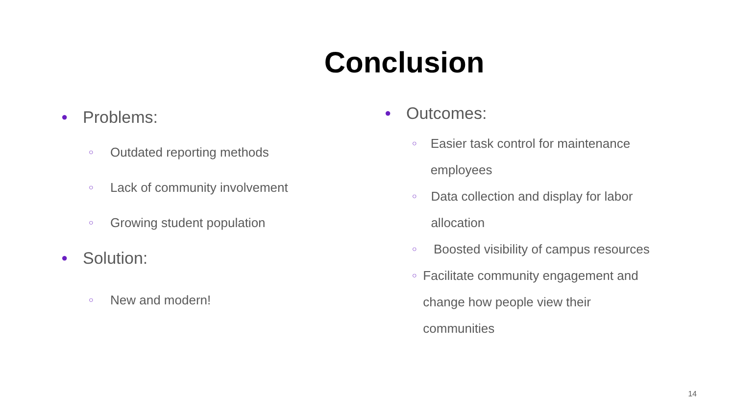Conclusion
● Problems:
○ Outdated reporting methods
○ Lack of community involvement
○ Growing student population
● Solution:
○ New and modern!
● Outcomes:
○ Easier task control for maintenance employees
○ Data collection and display for labor allocation
○ Boosted visibility of campus resources
○ Facilitate community engagement and change how people view their communities
14